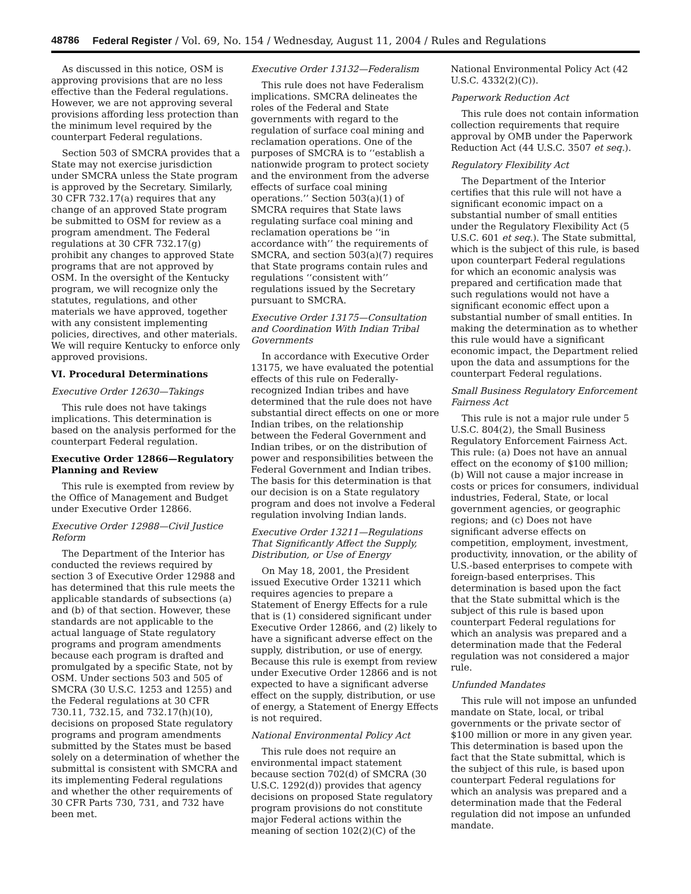48786 Federal Register / Vol. 69, No. 154 / Wednesday, August 11, 2004 / Rules and Regulations
As discussed in this notice, OSM is approving provisions that are no less effective than the Federal regulations. However, we are not approving several provisions affording less protection than the minimum level required by the counterpart Federal regulations.
Section 503 of SMCRA provides that a State may not exercise jurisdiction under SMCRA unless the State program is approved by the Secretary. Similarly, 30 CFR 732.17(a) requires that any change of an approved State program be submitted to OSM for review as a program amendment. The Federal regulations at 30 CFR 732.17(g) prohibit any changes to approved State programs that are not approved by OSM. In the oversight of the Kentucky program, we will recognize only the statutes, regulations, and other materials we have approved, together with any consistent implementing policies, directives, and other materials. We will require Kentucky to enforce only approved provisions.
VI. Procedural Determinations
Executive Order 12630—Takings
This rule does not have takings implications. This determination is based on the analysis performed for the counterpart Federal regulation.
Executive Order 12866—Regulatory Planning and Review
This rule is exempted from review by the Office of Management and Budget under Executive Order 12866.
Executive Order 12988—Civil Justice Reform
The Department of the Interior has conducted the reviews required by section 3 of Executive Order 12988 and has determined that this rule meets the applicable standards of subsections (a) and (b) of that section. However, these standards are not applicable to the actual language of State regulatory programs and program amendments because each program is drafted and promulgated by a specific State, not by OSM. Under sections 503 and 505 of SMCRA (30 U.S.C. 1253 and 1255) and the Federal regulations at 30 CFR 730.11, 732.15, and 732.17(h)(10), decisions on proposed State regulatory programs and program amendments submitted by the States must be based solely on a determination of whether the submittal is consistent with SMCRA and its implementing Federal regulations and whether the other requirements of 30 CFR Parts 730, 731, and 732 have been met.
Executive Order 13132—Federalism
This rule does not have Federalism implications. SMCRA delineates the roles of the Federal and State governments with regard to the regulation of surface coal mining and reclamation operations. One of the purposes of SMCRA is to ‘‘establish a nationwide program to protect society and the environment from the adverse effects of surface coal mining operations.’’ Section 503(a)(1) of SMCRA requires that State laws regulating surface coal mining and reclamation operations be ‘‘in accordance with’’ the requirements of SMCRA, and section 503(a)(7) requires that State programs contain rules and regulations ‘‘consistent with’’ regulations issued by the Secretary pursuant to SMCRA.
Executive Order 13175—Consultation and Coordination With Indian Tribal Governments
In accordance with Executive Order 13175, we have evaluated the potential effects of this rule on Federally-recognized Indian tribes and have determined that the rule does not have substantial direct effects on one or more Indian tribes, on the relationship between the Federal Government and Indian tribes, or on the distribution of power and responsibilities between the Federal Government and Indian tribes. The basis for this determination is that our decision is on a State regulatory program and does not involve a Federal regulation involving Indian lands.
Executive Order 13211—Regulations That Significantly Affect the Supply, Distribution, or Use of Energy
On May 18, 2001, the President issued Executive Order 13211 which requires agencies to prepare a Statement of Energy Effects for a rule that is (1) considered significant under Executive Order 12866, and (2) likely to have a significant adverse effect on the supply, distribution, or use of energy. Because this rule is exempt from review under Executive Order 12866 and is not expected to have a significant adverse effect on the supply, distribution, or use of energy, a Statement of Energy Effects is not required.
National Environmental Policy Act
This rule does not require an environmental impact statement because section 702(d) of SMCRA (30 U.S.C. 1292(d)) provides that agency decisions on proposed State regulatory program provisions do not constitute major Federal actions within the meaning of section 102(2)(C) of the
National Environmental Policy Act (42 U.S.C. 4332(2)(C)).
Paperwork Reduction Act
This rule does not contain information collection requirements that require approval by OMB under the Paperwork Reduction Act (44 U.S.C. 3507 et seq.).
Regulatory Flexibility Act
The Department of the Interior certifies that this rule will not have a significant economic impact on a substantial number of small entities under the Regulatory Flexibility Act (5 U.S.C. 601 et seq.). The State submittal, which is the subject of this rule, is based upon counterpart Federal regulations for which an economic analysis was prepared and certification made that such regulations would not have a significant economic effect upon a substantial number of small entities. In making the determination as to whether this rule would have a significant economic impact, the Department relied upon the data and assumptions for the counterpart Federal regulations.
Small Business Regulatory Enforcement Fairness Act
This rule is not a major rule under 5 U.S.C. 804(2), the Small Business Regulatory Enforcement Fairness Act. This rule: (a) Does not have an annual effect on the economy of $100 million; (b) Will not cause a major increase in costs or prices for consumers, individual industries, Federal, State, or local government agencies, or geographic regions; and (c) Does not have significant adverse effects on competition, employment, investment, productivity, innovation, or the ability of U.S.-based enterprises to compete with foreign-based enterprises. This determination is based upon the fact that the State submittal which is the subject of this rule is based upon counterpart Federal regulations for which an analysis was prepared and a determination made that the Federal regulation was not considered a major rule.
Unfunded Mandates
This rule will not impose an unfunded mandate on State, local, or tribal governments or the private sector of $100 million or more in any given year. This determination is based upon the fact that the State submittal, which is the subject of this rule, is based upon counterpart Federal regulations for which an analysis was prepared and a determination made that the Federal regulation did not impose an unfunded mandate.